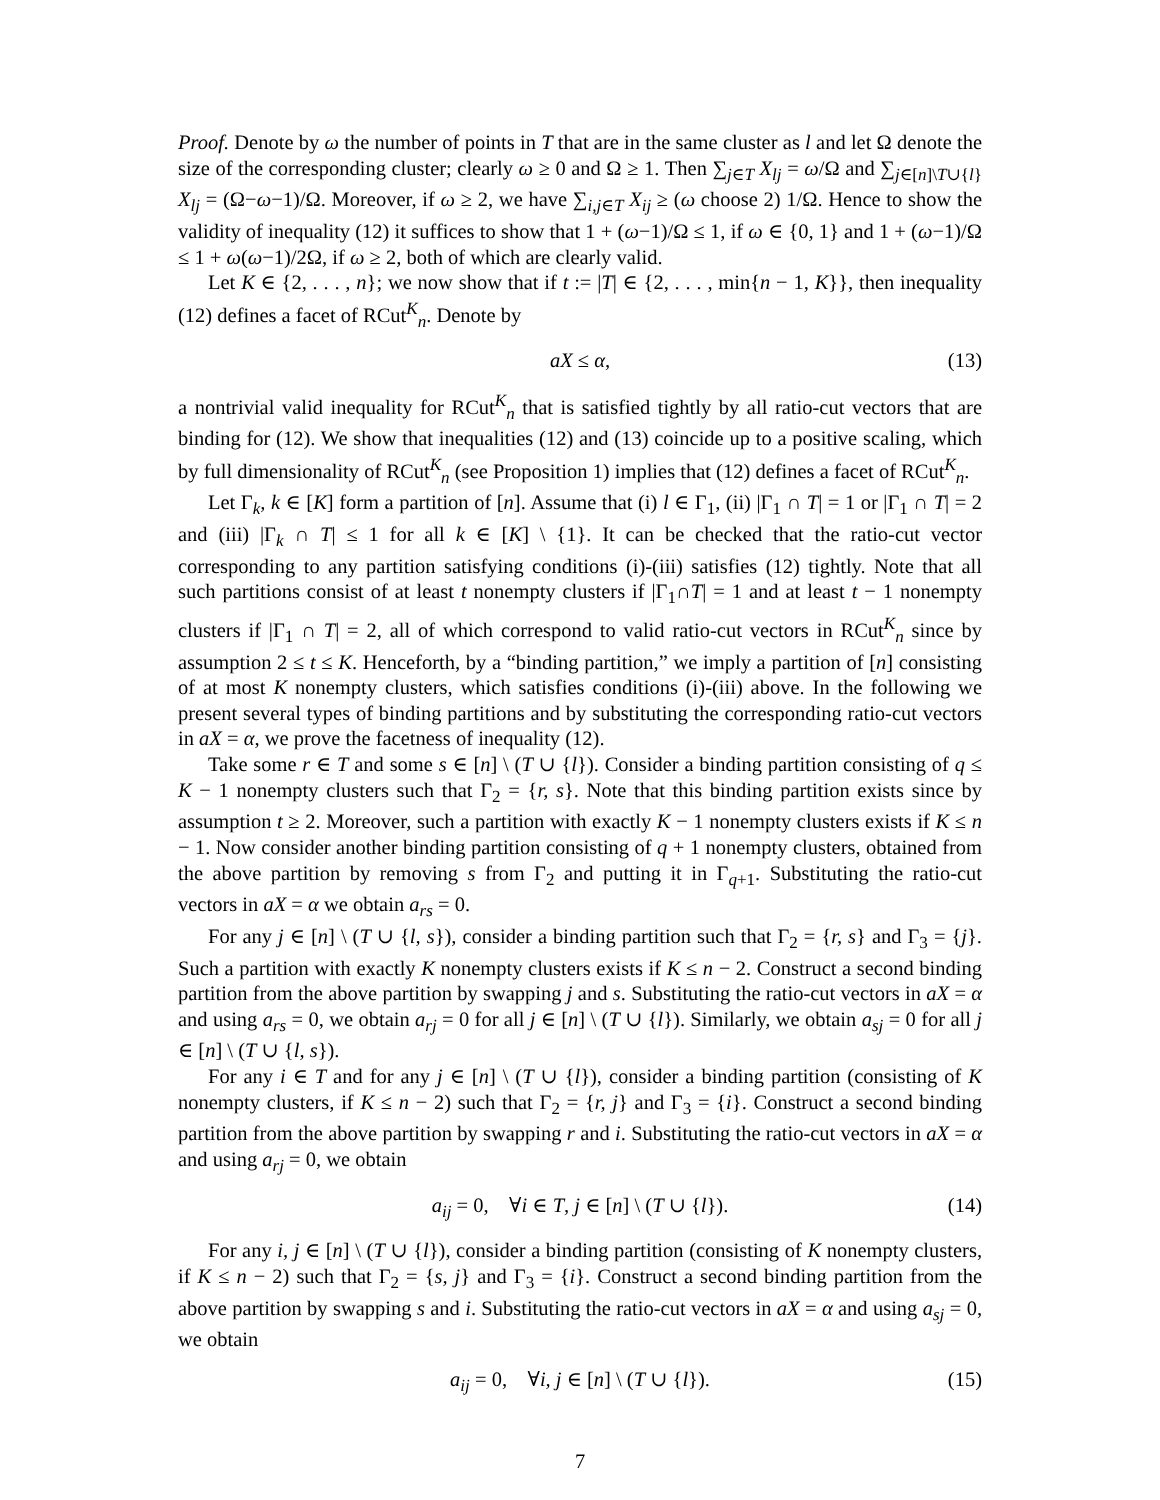Proof. Denote by ω the number of points in T that are in the same cluster as l and let Ω denote the size of the corresponding cluster; clearly ω ≥ 0 and Ω ≥ 1. Then ∑<sub>j∈T</sub> X<sub>lj</sub> = ω/Ω and ∑<sub>j∈[n]\T∪{l}</sub> X<sub>lj</sub> = (Ω−ω−1)/Ω. Moreover, if ω ≥ 2, we have ∑<sub>i,j∈T</sub> X<sub>ij</sub> ≥ (ω choose 2) 1/Ω. Hence to show the validity of inequality (12) it suffices to show that 1 + (ω−1)/Ω ≤ 1, if ω ∈ {0, 1} and 1 + (ω−1)/Ω ≤ 1 + ω(ω−1)/2Ω, if ω ≥ 2, both of which are clearly valid.
Let K ∈ {2, . . . , n}; we now show that if t := |T| ∈ {2, . . . , min{n − 1, K}}, then inequality (12) defines a facet of RCut<sup>K</sup><sub>n</sub>. Denote by
aX ≤ α, (13)
a nontrivial valid inequality for RCut<sup>K</sup><sub>n</sub> that is satisfied tightly by all ratio-cut vectors that are binding for (12). We show that inequalities (12) and (13) coincide up to a positive scaling, which by full dimensionality of RCut<sup>K</sup><sub>n</sub> (see Proposition 1) implies that (12) defines a facet of RCut<sup>K</sup><sub>n</sub>.
Let Γ<sub>k</sub>, k ∈ [K] form a partition of [n]. Assume that (i) l ∈ Γ<sub>1</sub>, (ii) |Γ<sub>1</sub> ∩ T| = 1 or |Γ<sub>1</sub> ∩ T| = 2 and (iii) |Γ<sub>k</sub> ∩ T| ≤ 1 for all k ∈ [K] \ {1}. It can be checked that the ratio-cut vector corresponding to any partition satisfying conditions (i)-(iii) satisfies (12) tightly. Note that all such partitions consist of at least t nonempty clusters if |Γ<sub>1</sub>∩T| = 1 and at least t − 1 nonempty clusters if |Γ<sub>1</sub> ∩ T| = 2, all of which correspond to valid ratio-cut vectors in RCut<sup>K</sup><sub>n</sub> since by assumption 2 ≤ t ≤ K. Henceforth, by a “binding partition,” we imply a partition of [n] consisting of at most K nonempty clusters, which satisfies conditions (i)-(iii) above. In the following we present several types of binding partitions and by substituting the corresponding ratio-cut vectors in aX = α, we prove the facetness of inequality (12).
Take some r ∈ T and some s ∈ [n] \ (T ∪ {l}). Consider a binding partition consisting of q ≤ K − 1 nonempty clusters such that Γ<sub>2</sub> = {r, s}. Note that this binding partition exists since by assumption t ≥ 2. Moreover, such a partition with exactly K − 1 nonempty clusters exists if K ≤ n − 1. Now consider another binding partition consisting of q + 1 nonempty clusters, obtained from the above partition by removing s from Γ<sub>2</sub> and putting it in Γ<sub>q+1</sub>. Substituting the ratio-cut vectors in aX = α we obtain a<sub>rs</sub> = 0.
For any j ∈ [n] \ (T ∪ {l, s}), consider a binding partition such that Γ<sub>2</sub> = {r, s} and Γ<sub>3</sub> = {j}. Such a partition with exactly K nonempty clusters exists if K ≤ n − 2. Construct a second binding partition from the above partition by swapping j and s. Substituting the ratio-cut vectors in aX = α and using a<sub>rs</sub> = 0, we obtain a<sub>rj</sub> = 0 for all j ∈ [n] \ (T ∪ {l}). Similarly, we obtain a<sub>sj</sub> = 0 for all j ∈ [n] \ (T ∪ {l, s}).
For any i ∈ T and for any j ∈ [n] \ (T ∪ {l}), consider a binding partition (consisting of K nonempty clusters, if K ≤ n − 2) such that Γ<sub>2</sub> = {r, j} and Γ<sub>3</sub> = {i}. Construct a second binding partition from the above partition by swapping r and i. Substituting the ratio-cut vectors in aX = α and using a<sub>rj</sub> = 0, we obtain
a<sub>ij</sub> = 0, ∀i ∈ T, j ∈ [n] \ (T ∪ {l}). (14)
For any i, j ∈ [n] \ (T ∪ {l}), consider a binding partition (consisting of K nonempty clusters, if K ≤ n − 2) such that Γ<sub>2</sub> = {s, j} and Γ<sub>3</sub> = {i}. Construct a second binding partition from the above partition by swapping s and i. Substituting the ratio-cut vectors in aX = α and using a<sub>sj</sub> = 0, we obtain
a<sub>ij</sub> = 0, ∀i, j ∈ [n] \ (T ∪ {l}). (15)
7